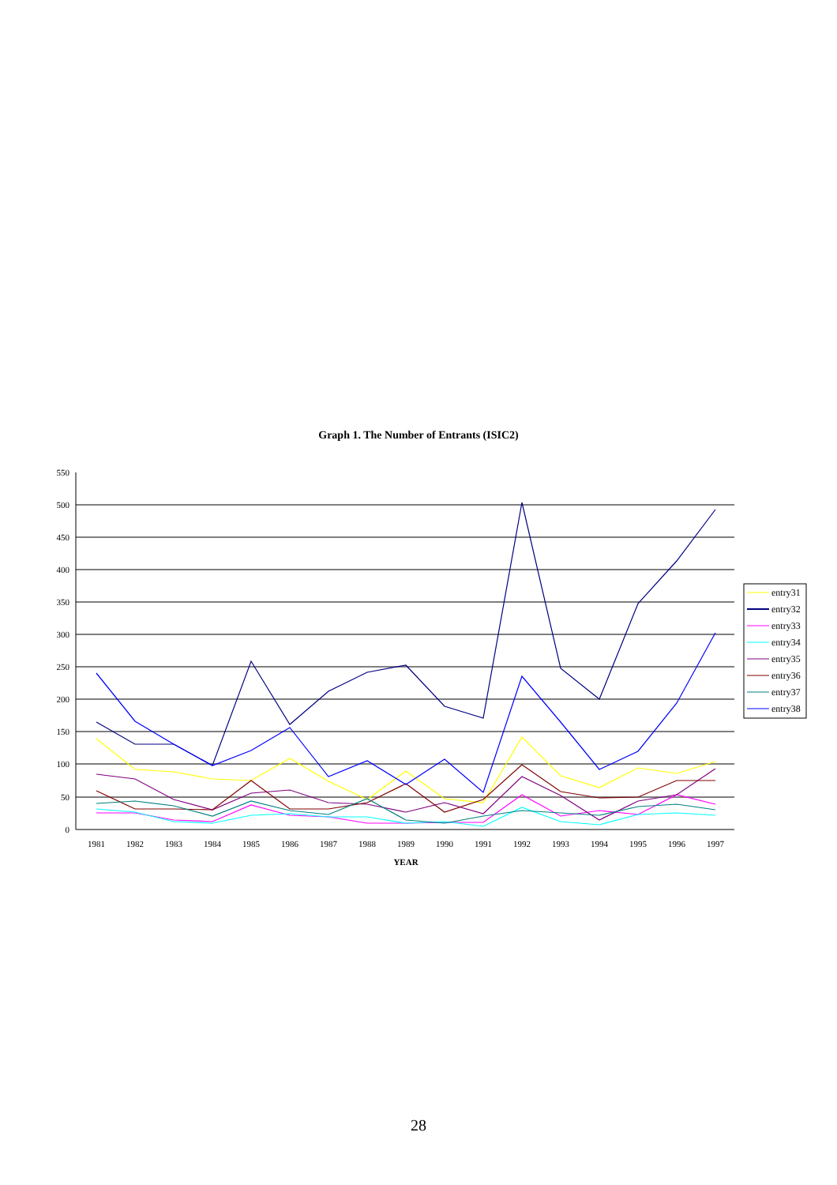Graph 1. The Number of Entrants (ISIC2)
550
500
450
400
350
300
250
200
150
100
50
0
1981
1982
1983
1984
1985
1986
1987
1988
1989
1990
1991
1992
1993
1994
1995
1996
1997
YEAR
entry31
entry32
entry33
entry34
entry35
entry36
entry37
entry38
28